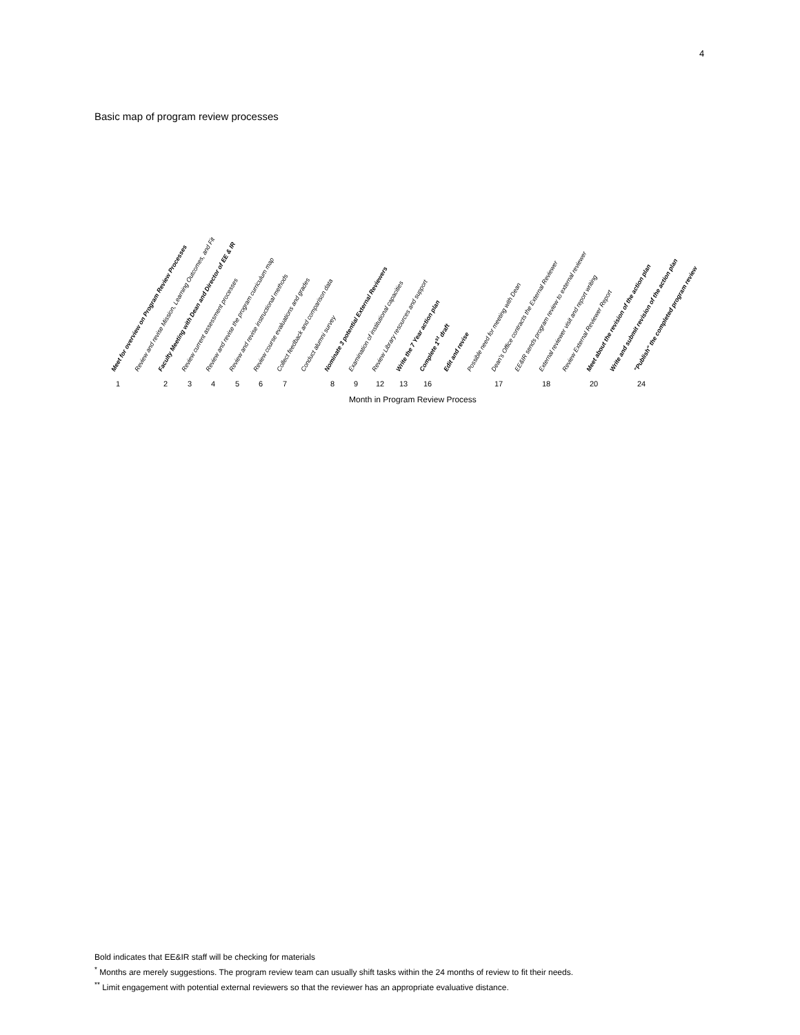4
Basic map of program review processes
Meet for overview on Program Review Processes Review and revise Mission, Learning Outcomes, and Fit Faculty Meeting with Dean and Director of EE & IR Review current assessment processes Review and revise the program curriculum map Review and revise instructional methods Review course evaluations and grades Collect feedback and comparison data Conduct alumni survey Nominate 3 potential External Reviewers Examination of institutional capacities Review Library resources and support Write the 7 Year action plan Complete 1<sup>st</sup> draft Edit and revise Possible need for meeting with Dean Dean's Office contracts the External Reviewer EE&IR sends program review to external reviewer External reviewer visit and report writing Review External Reviewer Report Meet about the revision of the action plan Write and submit revision of the action plan "Publish" the completed program review
1 2 3 4 5 6 7 8 9 12 13 16 17 18 20 24
Month in Program Review Process
Bold indicates that EE&IR staff will be checking for materials
<sup>*</sup> Months are merely suggestions. The program review team can usually shift tasks within the 24 months of review to fit their needs.
<sup>**</sup> Limit engagement with potential external reviewers so that the reviewer has an appropriate evaluative distance.